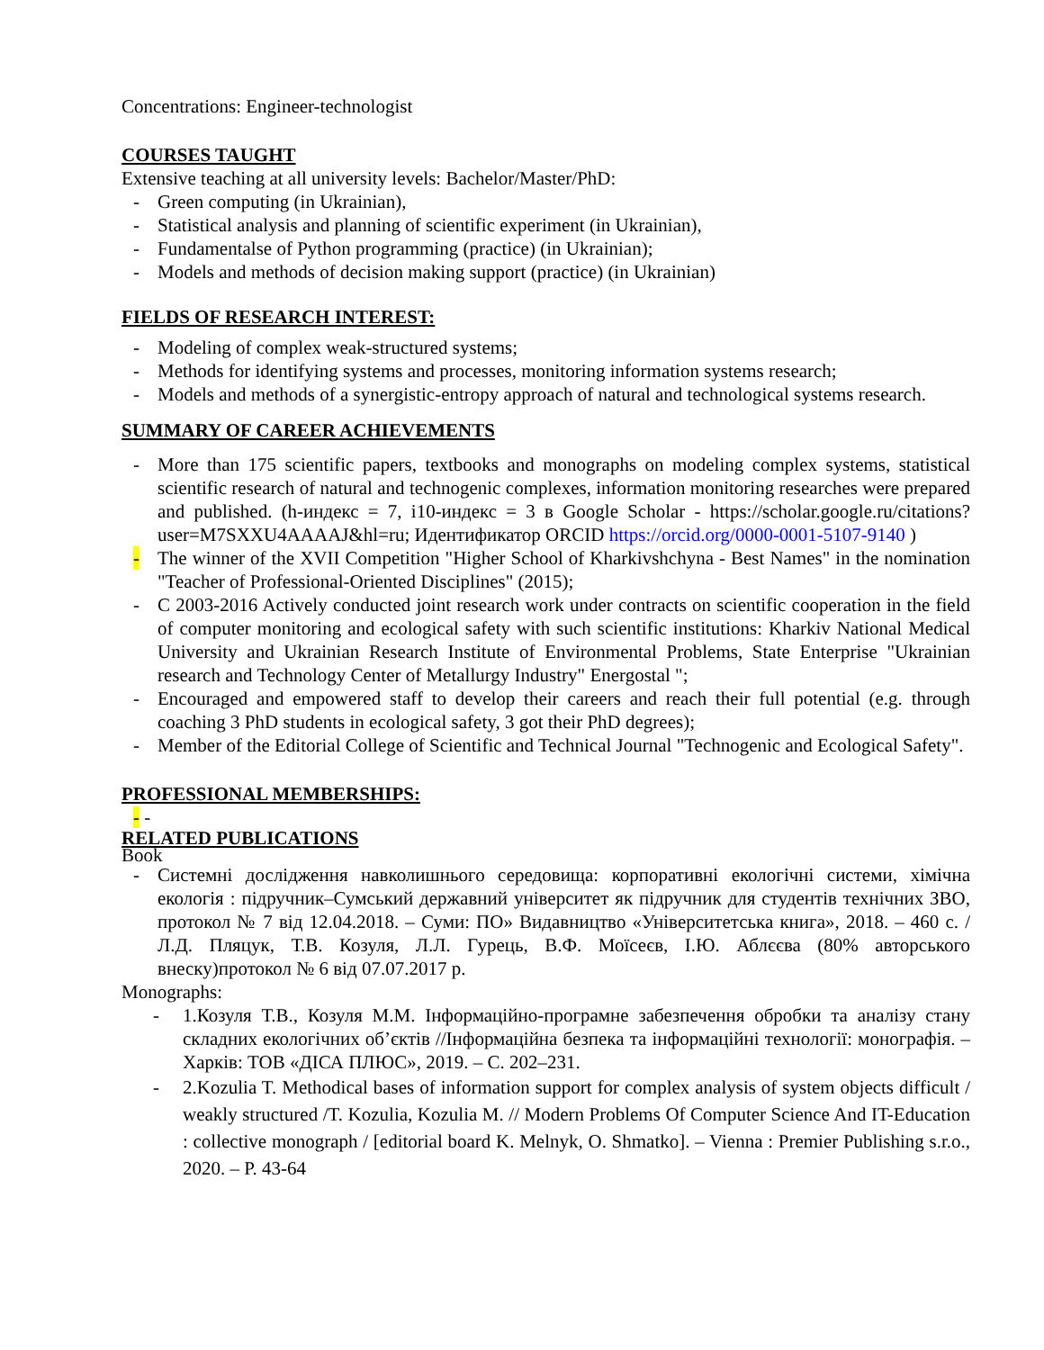Concentrations: Engineer-technologist
COURSES TAUGHT
Extensive teaching at all university levels: Bachelor/Master/PhD:
- Green computing (in Ukrainian),
- Statistical analysis and planning of scientific experiment (in Ukrainian),
- Fundamentalse of Python programming (practice) (in Ukrainian);
- Models and methods of decision making support (practice) (in Ukrainian)
FIELDS OF RESEARCH INTEREST:
- Modeling of complex weak-structured systems;
- Methods for identifying systems and processes, monitoring information systems research;
- Models and methods of a synergistic-entropy approach of natural and technological systems research.
SUMMARY OF CAREER ACHIEVEMENTS
- More than 175 scientific papers, textbooks and monographs on modeling complex systems, statistical scientific research of natural and technogenic complexes, information monitoring researches were prepared and published. (h-индекс = 7, i10-индекс = 3 в Google Scholar - https://scholar.google.ru/citations?user=M7SXXU4AAAAJ&hl=ru; Идентификатор ORCID https://orcid.org/0000-0001-5107-9140 )
- The winner of the XVII Competition "Higher School of Kharkivshchyna - Best Names" in the nomination "Teacher of Professional-Oriented Disciplines" (2015);
- C 2003-2016 Actively conducted joint research work under contracts on scientific cooperation in the field of computer monitoring and ecological safety with such scientific institutions: Kharkiv National Medical University and Ukrainian Research Institute of Environmental Problems, State Enterprise "Ukrainian research and Technology Center of Metallurgy Industry" Energostal ";
- Encouraged and empowered staff to develop their careers and reach their full potential (e.g. through coaching 3 PhD students in ecological safety, 3 got their PhD degrees);
- Member of the Editorial College of Scientific and Technical Journal "Technogenic and Ecological Safety".
PROFESSIONAL MEMBERSHIPS:
- -
RELATED PUBLICATIONS
Book
- Системні дослідження навколишнього середовища: корпоративні екологічні системи, хімічна екологія : підручник–Сумський державний університет як підручник для студентів технічних ЗВО, протокол № 7 від 12.04.2018. – Суми: ПО» Видавництво «Університетська книга», 2018. – 460 с. /Л.Д. Пляцук, Т.В. Козуля, Л.Л. Гурець, В.Ф. Моїсеєв, І.Ю. Аблєєва (80% авторського внеску)протокол № 6 від 07.07.2017 р.
Monographs:
- 1.Козуля Т.В., Козуля М.М. Інформаційно-програмне забезпечення обробки та аналізу стану складних екологічних об’єктів //Інформаційна безпека та інформаційні технології: монографія. – Харків: ТОВ «ДІСА ПЛЮС», 2019. – С. 202–231.
- 2.Kozulia T. Methodical bases of information support for complex analysis of system objects difficult / weakly structured /T. Kozulia, Kozulia M. // Modern Problems Of Computer Science And IT-Education : collective monograph / [editorial board K. Melnyk, O. Shmatko]. – Vienna : Premier Publishing s.r.o., 2020. – P. 43-64